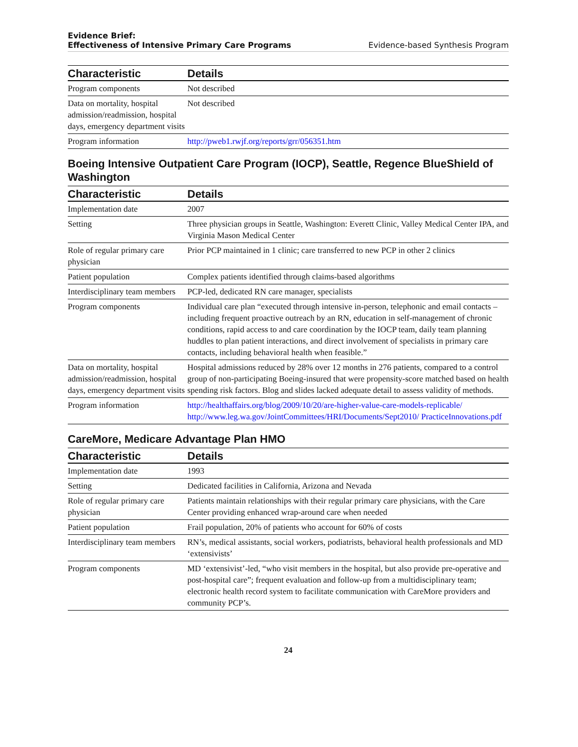Evidence Brief:
Effectiveness of Intensive Primary Care Programs
Evidence-based Synthesis Program
| Characteristic | Details |
| --- | --- |
| Program components | Not described |
| Data on mortality, hospital admission/readmission, hospital days, emergency department visits | Not described |
| Program information | http://pweb1.rwjf.org/reports/grr/056351.htm |
Boeing Intensive Outpatient Care Program (IOCP), Seattle, Regence BlueShield of Washington
| Characteristic | Details |
| --- | --- |
| Implementation date | 2007 |
| Setting | Three physician groups in Seattle, Washington: Everett Clinic, Valley Medical Center IPA, and Virginia Mason Medical Center |
| Role of regular primary care physician | Prior PCP maintained in 1 clinic; care transferred to new PCP in other 2 clinics |
| Patient population | Complex patients identified through claims-based algorithms |
| Interdisciplinary team members | PCP-led, dedicated RN care manager, specialists |
| Program components | Individual care plan “executed through intensive in-person, telephonic and email contacts – including frequent proactive outreach by an RN, education in self-management of chronic conditions, rapid access to and care coordination by the IOCP team, daily team planning huddles to plan patient interactions, and direct involvement of specialists in primary care contacts, including behavioral health when feasible.” |
| Data on mortality, hospital admission/readmission, hospital days, emergency department visits | Hospital admissions reduced by 28% over 12 months in 276 patients, compared to a control group of non-participating Boeing-insured that were propensity-score matched based on health spending risk factors. Blog and slides lacked adequate detail to assess validity of methods. |
| Program information | http://healthaffairs.org/blog/2009/10/20/are-higher-value-care-models-replicable/ http://www.leg.wa.gov/JointCommittees/HRI/Documents/Sept2010/ PracticeInnovations.pdf |
CareMore, Medicare Advantage Plan HMO
| Characteristic | Details |
| --- | --- |
| Implementation date | 1993 |
| Setting | Dedicated facilities in California, Arizona and Nevada |
| Role of regular primary care physician | Patients maintain relationships with their regular primary care physicians, with the Care Center providing enhanced wrap-around care when needed |
| Patient population | Frail population, 20% of patients who account for 60% of costs |
| Interdisciplinary team members | RN’s, medical assistants, social workers, podiatrists, behavioral health professionals and MD ‘extensivists’ |
| Program components | MD ‘extensivist’-led, “who visit members in the hospital, but also provide pre-operative and post-hospital care”; frequent evaluation and follow-up from a multidisciplinary team; electronic health record system to facilitate communication with CareMore providers and community PCP’s. |
24